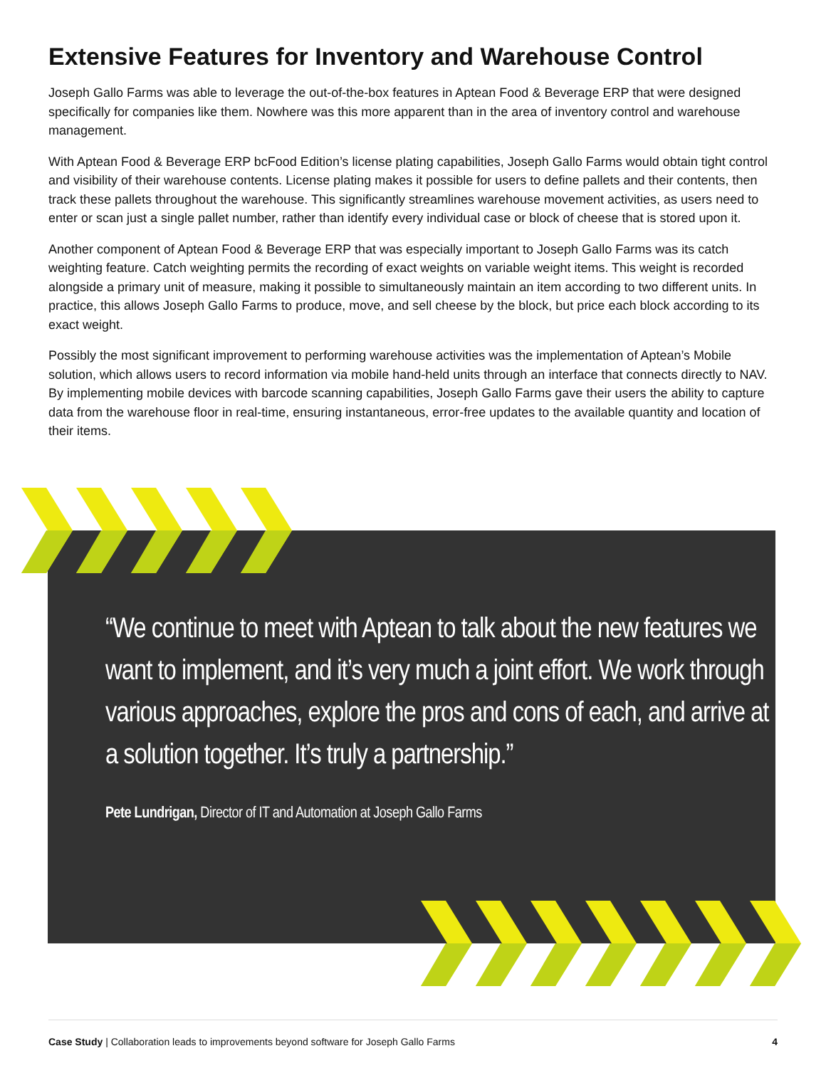Extensive Features for Inventory and Warehouse Control
Joseph Gallo Farms was able to leverage the out-of-the-box features in Aptean Food & Beverage ERP that were designed specifically for companies like them. Nowhere was this more apparent than in the area of inventory control and warehouse management.
With Aptean Food & Beverage ERP bcFood Edition’s license plating capabilities, Joseph Gallo Farms would obtain tight control and visibility of their warehouse contents. License plating makes it possible for users to define pallets and their contents, then track these pallets throughout the warehouse. This significantly streamlines warehouse movement activities, as users need to enter or scan just a single pallet number, rather than identify every individual case or block of cheese that is stored upon it.
Another component of Aptean Food & Beverage ERP that was especially important to Joseph Gallo Farms was its catch weighting feature. Catch weighting permits the recording of exact weights on variable weight items. This weight is recorded alongside a primary unit of measure, making it possible to simultaneously maintain an item according to two different units. In practice, this allows Joseph Gallo Farms to produce, move, and sell cheese by the block, but price each block according to its exact weight.
Possibly the most significant improvement to performing warehouse activities was the implementation of Aptean’s Mobile solution, which allows users to record information via mobile hand-held units through an interface that connects directly to NAV. By implementing mobile devices with barcode scanning capabilities, Joseph Gallo Farms gave their users the ability to capture data from the warehouse floor in real-time, ensuring instantaneous, error-free updates to the available quantity and location of their items.
“We continue to meet with Aptean to talk about the new features we want to implement, and it’s very much a joint effort. We work through various approaches, explore the pros and cons of each, and arrive at a solution together. It’s truly a partnership.”
Pete Lundrigan, Director of IT and Automation at Joseph Gallo Farms
Case Study | Collaboration leads to improvements beyond software for Joseph Gallo Farms 4